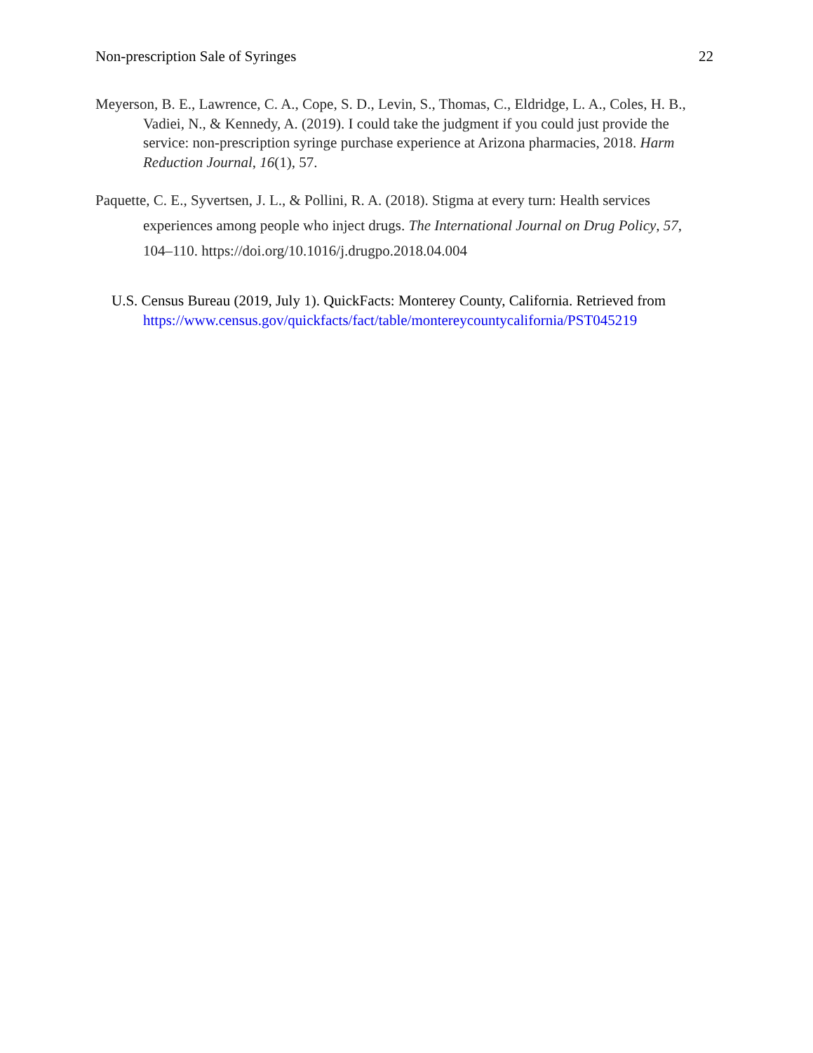Non-prescription Sale of Syringes 22
Meyerson, B. E., Lawrence, C. A., Cope, S. D., Levin, S., Thomas, C., Eldridge, L. A., Coles, H. B., Vadiei, N., & Kennedy, A. (2019). I could take the judgment if you could just provide the service: non-prescription syringe purchase experience at Arizona pharmacies, 2018. Harm Reduction Journal, 16(1), 57.
Paquette, C. E., Syvertsen, J. L., & Pollini, R. A. (2018). Stigma at every turn: Health services experiences among people who inject drugs. The International Journal on Drug Policy, 57, 104–110. https://doi.org/10.1016/j.drugpo.2018.04.004
U.S. Census Bureau (2019, July 1). QuickFacts: Monterey County, California. Retrieved from https://www.census.gov/quickfacts/fact/table/montereycountycalifornia/PST045219